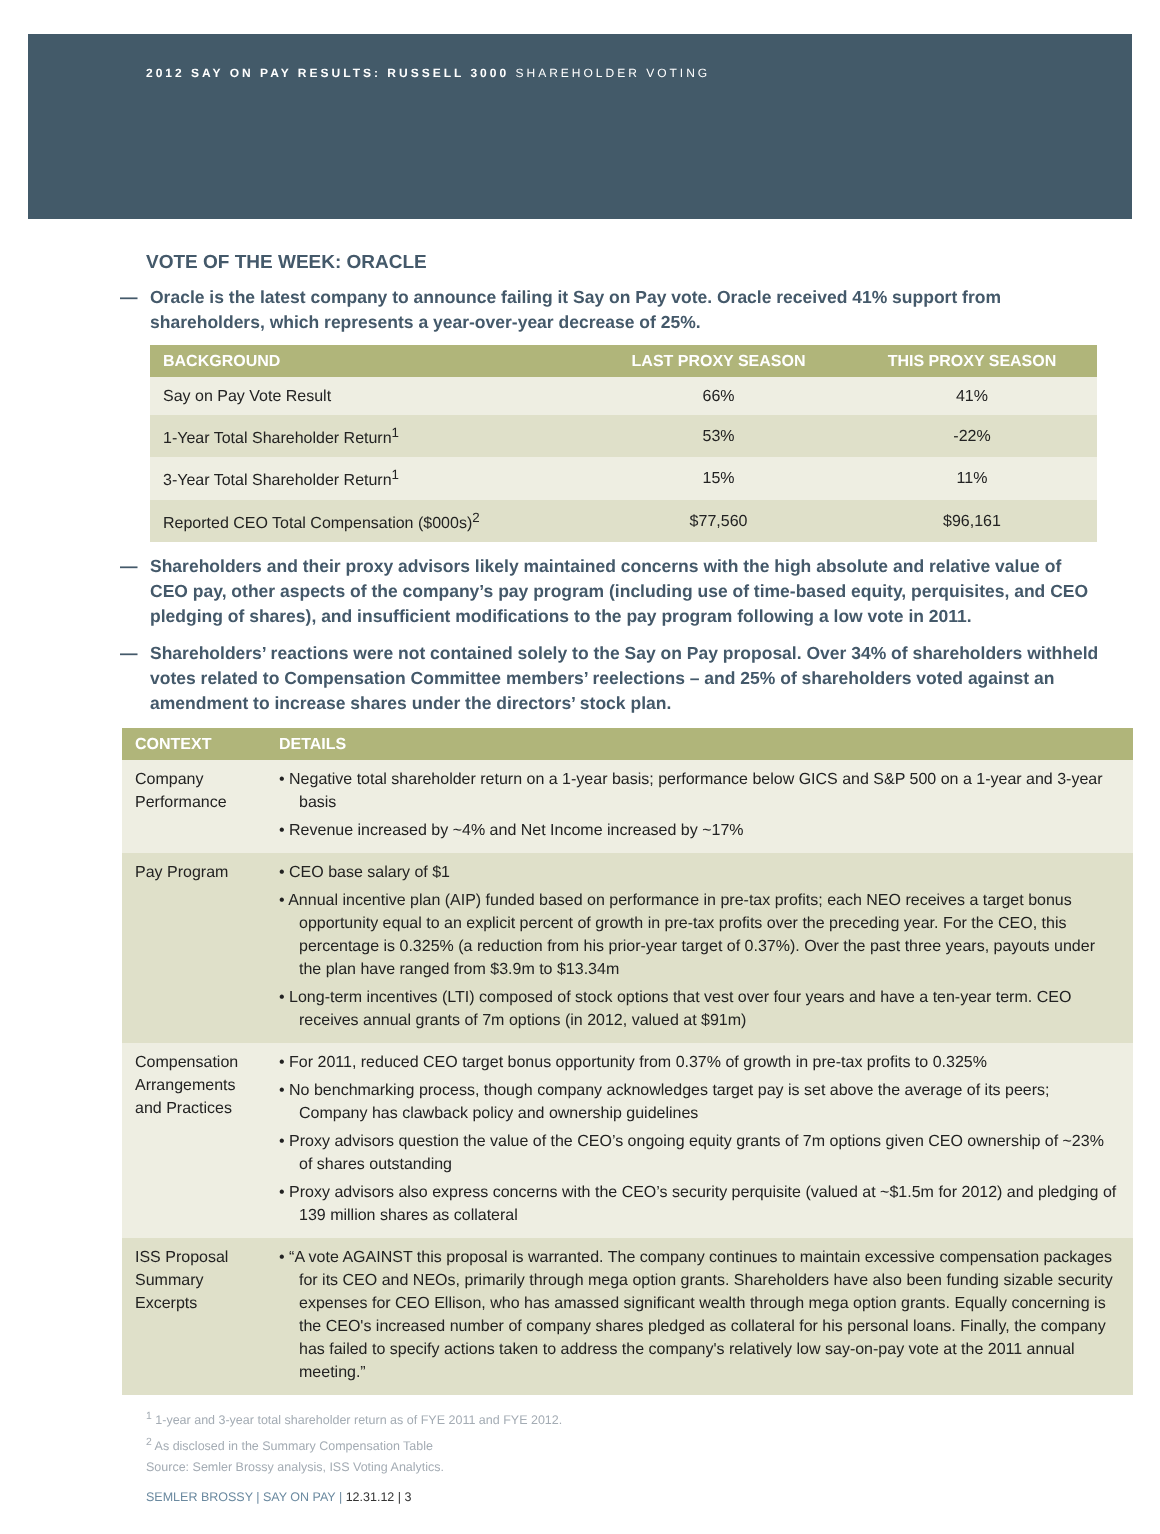2012 SAY ON PAY RESULTS: RUSSELL 3000 SHAREHOLDER VOTING
VOTE OF THE WEEK: ORACLE
— Oracle is the latest company to announce failing it Say on Pay vote. Oracle received 41% support from shareholders, which represents a year-over-year decrease of 25%.
| BACKGROUND | LAST PROXY SEASON | THIS PROXY SEASON |
| --- | --- | --- |
| Say on Pay Vote Result | 66% | 41% |
| 1-Year Total Shareholder Return<sup>1</sup> | 53% | -22% |
| 3-Year Total Shareholder Return<sup>1</sup> | 15% | 11% |
| Reported CEO Total Compensation ($000s)<sup>2</sup> | $77,560 | $96,161 |
— Shareholders and their proxy advisors likely maintained concerns with the high absolute and relative value of CEO pay, other aspects of the company’s pay program (including use of time-based equity, perquisites, and CEO pledging of shares), and insufficient modifications to the pay program following a low vote in 2011.
— Shareholders’ reactions were not contained solely to the Say on Pay proposal. Over 34% of shareholders withheld votes related to Compensation Committee members’ reelections – and 25% of shareholders voted against an amendment to increase shares under the directors’ stock plan.
| CONTEXT | DETAILS |
| --- | --- |
| Company Performance | • Negative total shareholder return on a 1-year basis; performance below GICS and S&P 500 on a 1-year and 3-year basis • Revenue increased by ~4% and Net Income increased by ~17% |
| Pay Program | • CEO base salary of $1 • Annual incentive plan (AIP) funded based on performance in pre-tax profits; each NEO receives a target bonus opportunity equal to an explicit percent of growth in pre-tax profits over the preceding year. For the CEO, this percentage is 0.325% (a reduction from his prior-year target of 0.37%). Over the past three years, payouts under the plan have ranged from $3.9m to $13.34m • Long-term incentives (LTI) composed of stock options that vest over four years and have a ten-year term. CEO receives annual grants of 7m options (in 2012, valued at $91m) |
| Compensation Arrangements and Practices | • For 2011, reduced CEO target bonus opportunity from 0.37% of growth in pre-tax profits to 0.325% • No benchmarking process, though company acknowledges target pay is set above the average of its peers; Company has clawback policy and ownership guidelines • Proxy advisors question the value of the CEO’s ongoing equity grants of 7m options given CEO ownership of ~23% of shares outstanding • Proxy advisors also express concerns with the CEO’s security perquisite (valued at ~$1.5m for 2012) and pledging of 139 million shares as collateral |
| ISS Proposal Summary Excerpts | • “A vote AGAINST this proposal is warranted. The company continues to maintain excessive compensation packages for its CEO and NEOs, primarily through mega option grants. Shareholders have also been funding sizable security expenses for CEO Ellison, who has amassed significant wealth through mega option grants. Equally concerning is the CEO's increased number of company shares pledged as collateral for his personal loans. Finally, the company has failed to specify actions taken to address the company's relatively low say-on-pay vote at the 2011 annual meeting.” |
<sup>1</sup> 1-year and 3-year total shareholder return as of FYE 2011 and FYE 2012.
<sup>2</sup> As disclosed in the Summary Compensation Table
Source: Semler Brossy analysis, ISS Voting Analytics.
SEMLER BROSSY | SAY ON PAY | 12.31.12 | 3